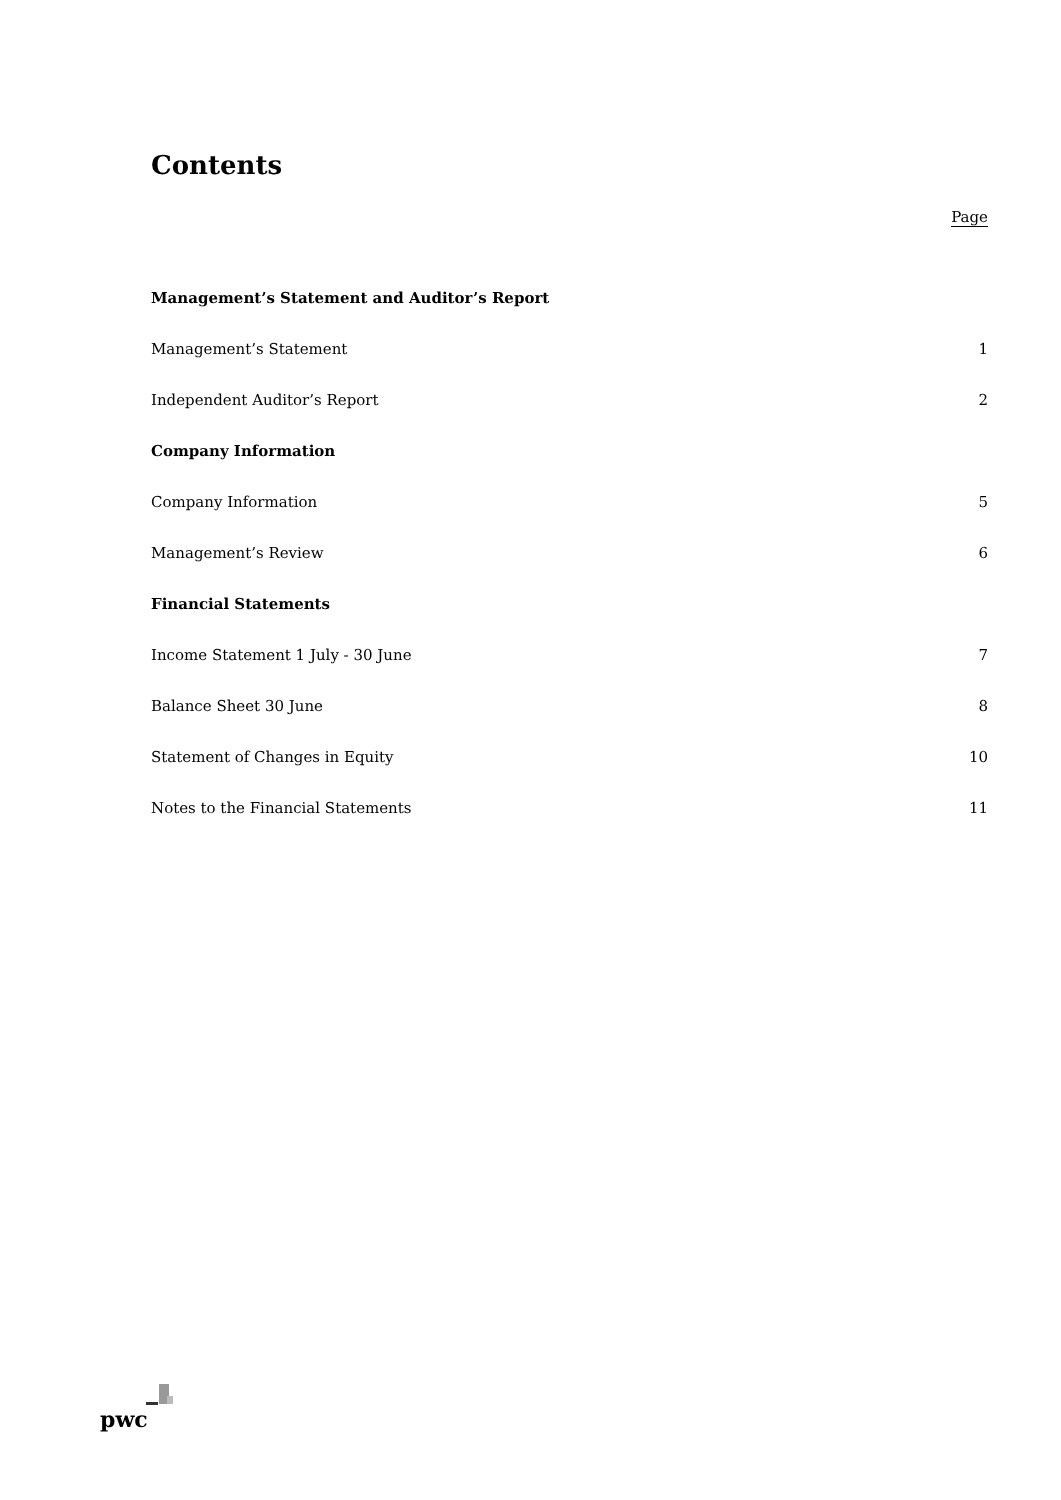Contents
Page
Management’s Statement and Auditor’s Report
Management’s Statement 1
Independent Auditor’s Report 2
Company Information
Company Information 5
Management’s Review 6
Financial Statements
Income Statement 1 July - 30 June 7
Balance Sheet 30 June 8
Statement of Changes in Equity 10
Notes to the Financial Statements 11
pwc